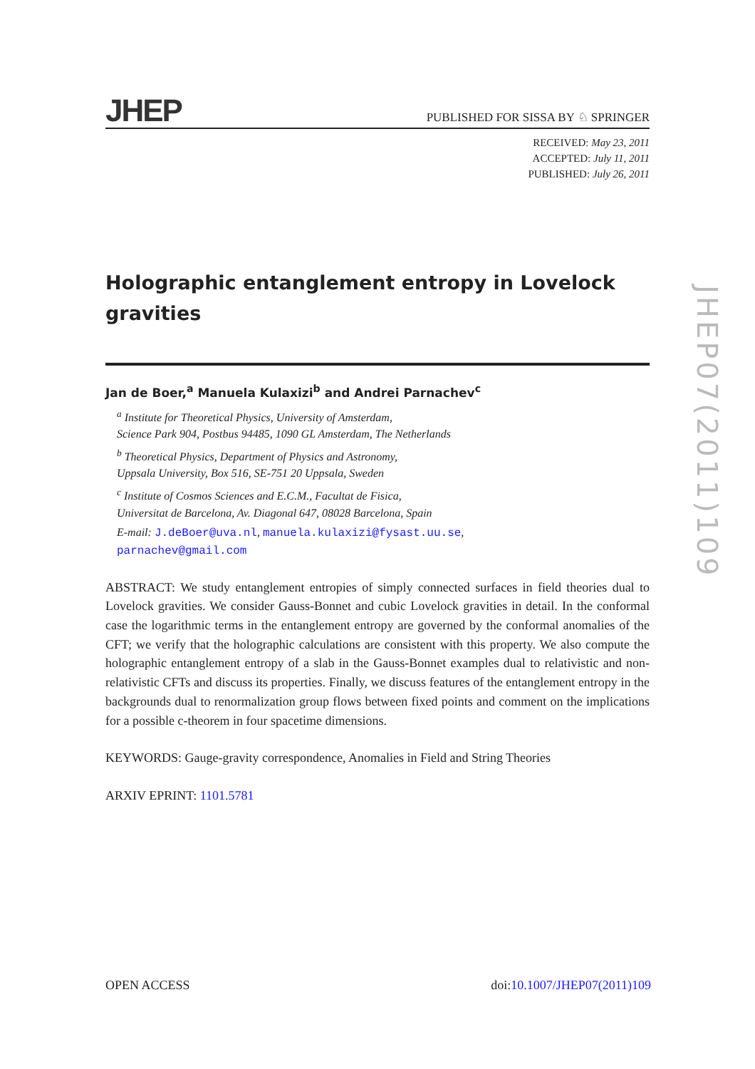JHEP PUBLISHED FOR SISSA BY ♘ SPRINGER
RECEIVED: May 23, 2011
ACCEPTED: July 11, 2011
PUBLISHED: July 26, 2011
Holographic entanglement entropy in Lovelock gravities
Jan de Boer,<sup>a</sup> Manuela Kulaxizi<sup>b</sup> and Andrei Parnachev<sup>c</sup>
<sup>a</sup> Institute for Theoretical Physics, University of Amsterdam,
Science Park 904, Postbus 94485, 1090 GL Amsterdam, The Netherlands
<sup>b</sup> Theoretical Physics, Department of Physics and Astronomy,
Uppsala University, Box 516, SE-751 20 Uppsala, Sweden
<sup>c</sup> Institute of Cosmos Sciences and E.C.M., Facultat de Fisica,
Universitat de Barcelona, Av. Diagonal 647, 08028 Barcelona, Spain
E-mail: J.deBoer@uva.nl, manuela.kulaxizi@fysast.uu.se,
parnachev@gmail.com
ABSTRACT: We study entanglement entropies of simply connected surfaces in field theories dual to Lovelock gravities. We consider Gauss-Bonnet and cubic Lovelock gravities in detail. In the conformal case the logarithmic terms in the entanglement entropy are governed by the conformal anomalies of the CFT; we verify that the holographic calculations are consistent with this property. We also compute the holographic entanglement entropy of a slab in the Gauss-Bonnet examples dual to relativistic and non-relativistic CFTs and discuss its properties. Finally, we discuss features of the entanglement entropy in the backgrounds dual to renormalization group flows between fixed points and comment on the implications for a possible c-theorem in four spacetime dimensions.
KEYWORDS: Gauge-gravity correspondence, Anomalies in Field and String Theories
ARXIV EPRINT: 1101.5781
JHEP07(2011)109
OPEN ACCESS doi:10.1007/JHEP07(2011)109